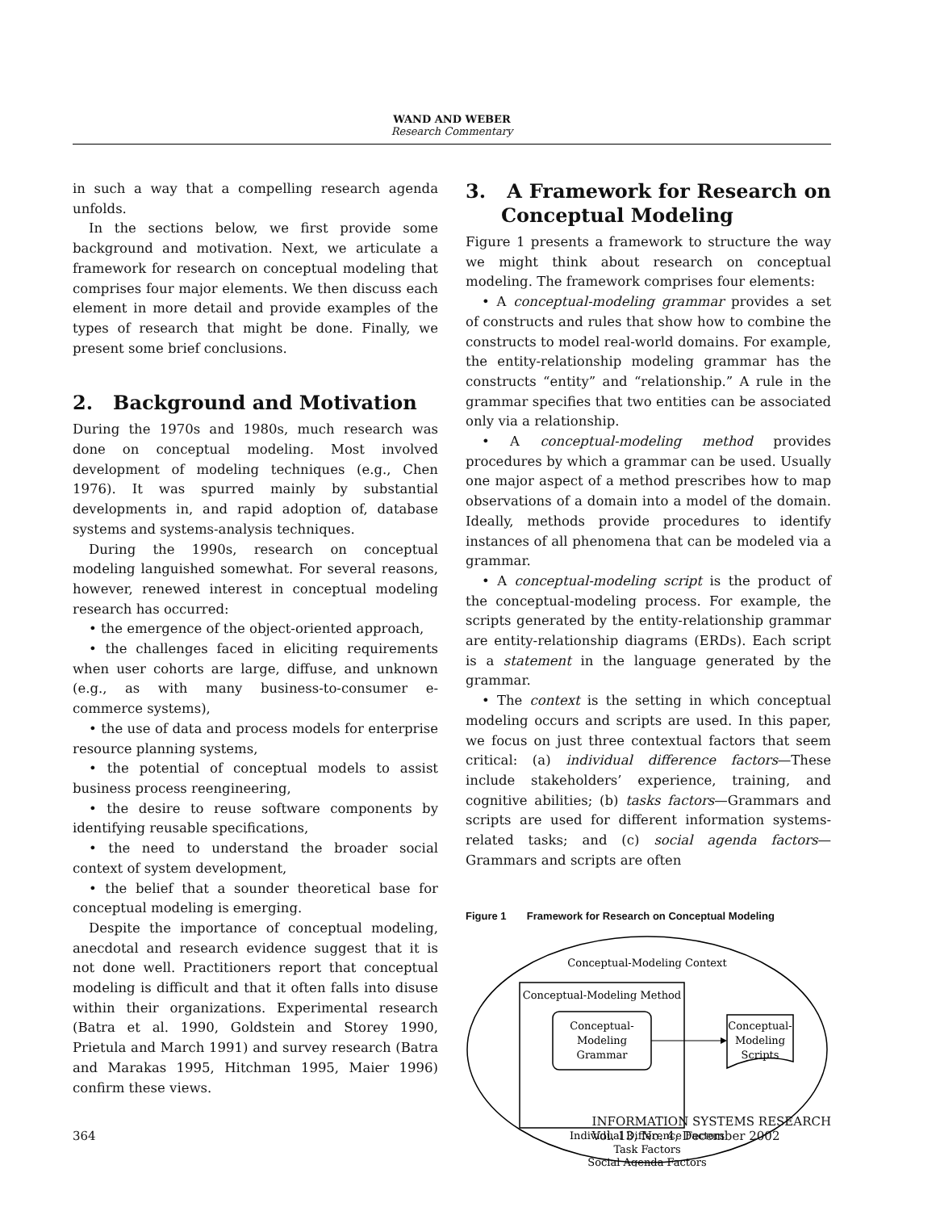WAND AND WEBER
Research Commentary
in such a way that a compelling research agenda unfolds.
In the sections below, we first provide some background and motivation. Next, we articulate a framework for research on conceptual modeling that comprises four major elements. We then discuss each element in more detail and provide examples of the types of research that might be done. Finally, we present some brief conclusions.
2. Background and Motivation
During the 1970s and 1980s, much research was done on conceptual modeling. Most involved development of modeling techniques (e.g., Chen 1976). It was spurred mainly by substantial developments in, and rapid adoption of, database systems and systems-analysis techniques.
During the 1990s, research on conceptual modeling languished somewhat. For several reasons, however, renewed interest in conceptual modeling research has occurred:
• the emergence of the object-oriented approach,
• the challenges faced in eliciting requirements when user cohorts are large, diffuse, and unknown (e.g., as with many business-to-consumer e-commerce systems),
• the use of data and process models for enterprise resource planning systems,
• the potential of conceptual models to assist business process reengineering,
• the desire to reuse software components by identifying reusable specifications,
• the need to understand the broader social context of system development,
• the belief that a sounder theoretical base for conceptual modeling is emerging.
Despite the importance of conceptual modeling, anecdotal and research evidence suggest that it is not done well. Practitioners report that conceptual modeling is difficult and that it often falls into disuse within their organizations. Experimental research (Batra et al. 1990, Goldstein and Storey 1990, Prietula and March 1991) and survey research (Batra and Marakas 1995, Hitchman 1995, Maier 1996) confirm these views.
3. A Framework for Research on Conceptual Modeling
Figure 1 presents a framework to structure the way we might think about research on conceptual modeling. The framework comprises four elements:
• A conceptual-modeling grammar provides a set of constructs and rules that show how to combine the constructs to model real-world domains. For example, the entity-relationship modeling grammar has the constructs “entity” and “relationship.” A rule in the grammar specifies that two entities can be associated only via a relationship.
• A conceptual-modeling method provides procedures by which a grammar can be used. Usually one major aspect of a method prescribes how to map observations of a domain into a model of the domain. Ideally, methods provide procedures to identify instances of all phenomena that can be modeled via a grammar.
• A conceptual-modeling script is the product of the conceptual-modeling process. For example, the scripts generated by the entity-relationship grammar are entity-relationship diagrams (ERDs). Each script is a statement in the language generated by the grammar.
• The context is the setting in which conceptual modeling occurs and scripts are used. In this paper, we focus on just three contextual factors that seem critical: (a) individual difference factors—These include stakeholders’ experience, training, and cognitive abilities; (b) tasks factors—Grammars and scripts are used for different information systems-related tasks; and (c) social agenda factors—Grammars and scripts are often
Figure 1 Framework for Research on Conceptual Modeling
Conceptual-Modeling Context
Conceptual-Modeling Method
Conceptual-
Modeling
Grammar
Conceptual-
Modeling
Scripts
Individual Difference Factors
Task Factors
Social Agenda Factors
364 INFORMATION SYSTEMS RESEARCH
Vol. 13, No. 4, December 2002